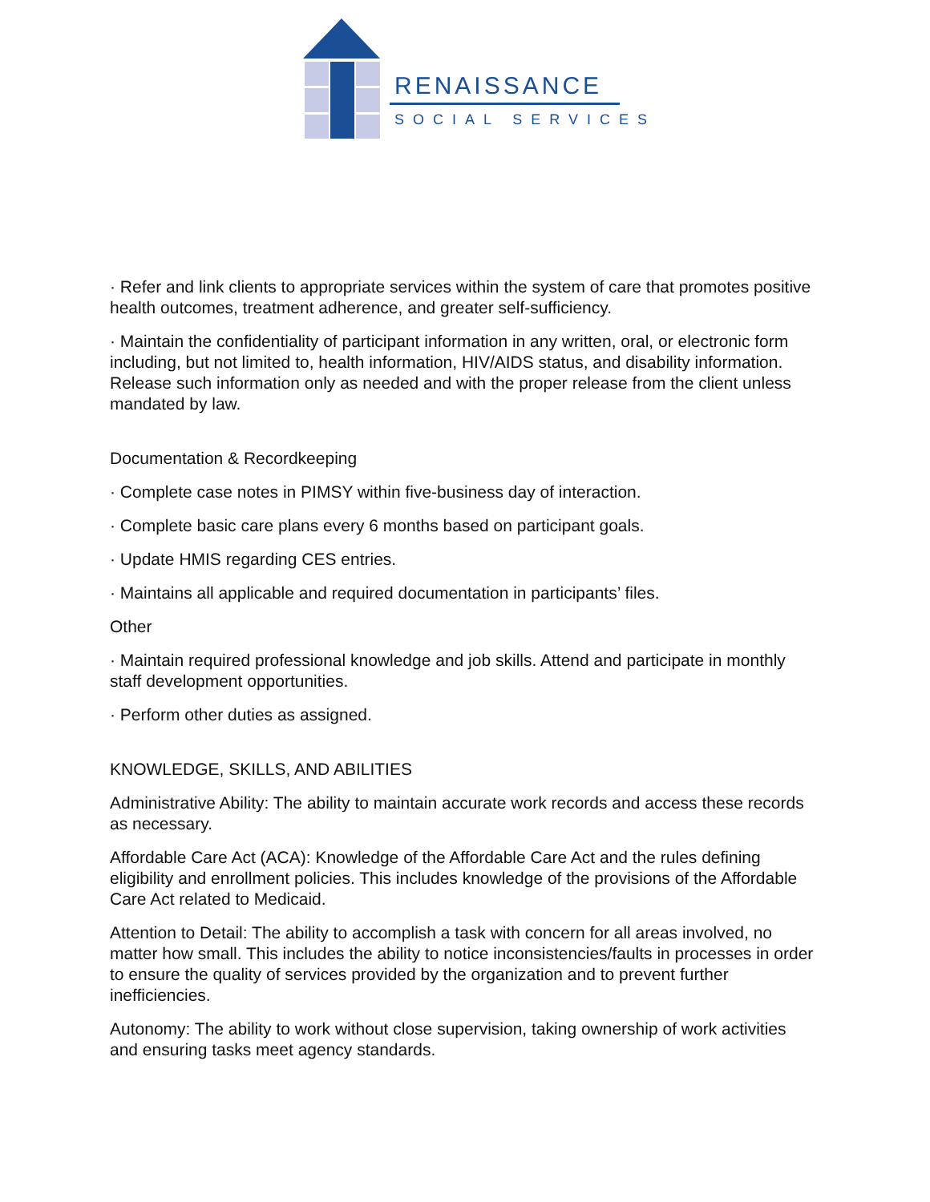RENAISSANCE
SOCIAL SERVICES
· Refer and link clients to appropriate services within the system of care that promotes positive health outcomes, treatment adherence, and greater self-sufficiency.
· Maintain the confidentiality of participant information in any written, oral, or electronic form including, but not limited to, health information, HIV/AIDS status, and disability information. Release such information only as needed and with the proper release from the client unless mandated by law.
Documentation & Recordkeeping
· Complete case notes in PIMSY within five-business day of interaction.
· Complete basic care plans every 6 months based on participant goals.
· Update HMIS regarding CES entries.
· Maintains all applicable and required documentation in participants’ files.
Other
· Maintain required professional knowledge and job skills. Attend and participate in monthly staff development opportunities.
· Perform other duties as assigned.
KNOWLEDGE, SKILLS, AND ABILITIES
Administrative Ability: The ability to maintain accurate work records and access these records as necessary.
Affordable Care Act (ACA): Knowledge of the Affordable Care Act and the rules defining eligibility and enrollment policies. This includes knowledge of the provisions of the Affordable Care Act related to Medicaid.
Attention to Detail: The ability to accomplish a task with concern for all areas involved, no matter how small. This includes the ability to notice inconsistencies/faults in processes in order to ensure the quality of services provided by the organization and to prevent further inefficiencies.
Autonomy: The ability to work without close supervision, taking ownership of work activities and ensuring tasks meet agency standards.